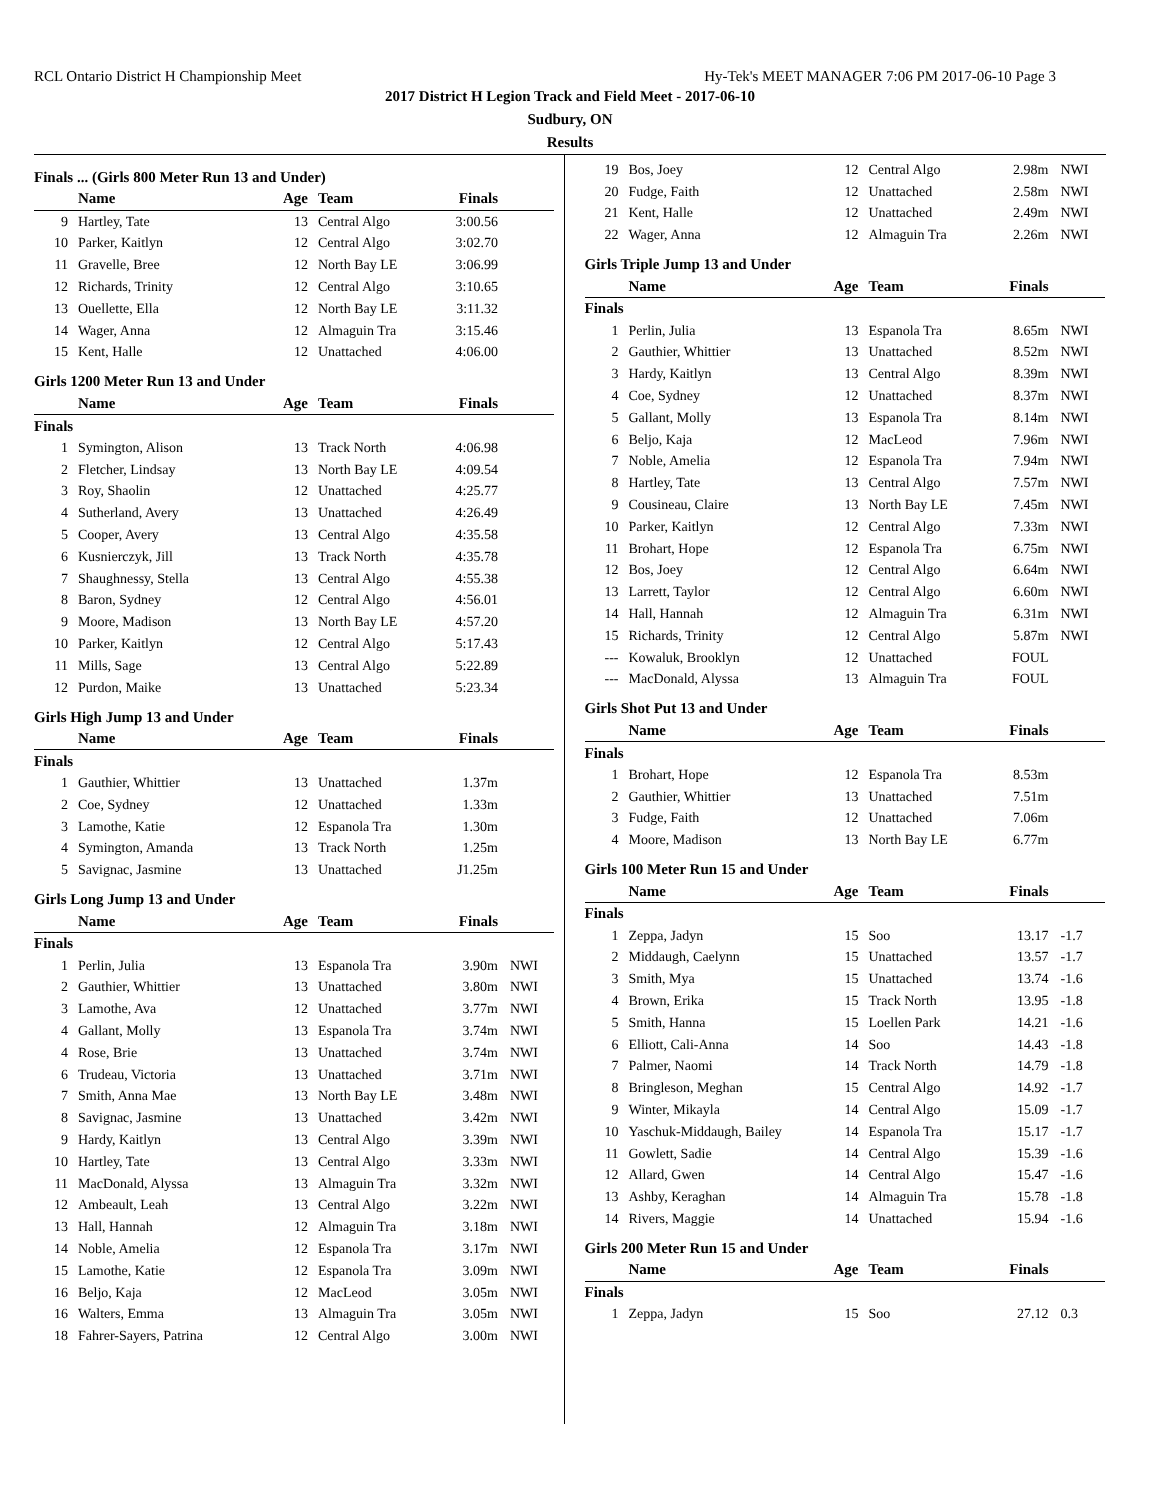RCL Ontario District H Championship Meet Hy-Tek's MEET MANAGER 7:06 PM 2017-06-10 Page 3
2017 District H Legion Track and Field Meet - 2017-06-10
Sudbury, ON
Results
Finals ... (Girls 800 Meter Run 13 and Under)
| | Name | Age | Team | Finals | |
| --- | --- | --- | --- | --- | --- |
| 9 | Hartley, Tate | 13 | Central Algo | 3:00.56 | |
| 10 | Parker, Kaitlyn | 12 | Central Algo | 3:02.70 | |
| 11 | Gravelle, Bree | 12 | North Bay LE | 3:06.99 | |
| 12 | Richards, Trinity | 12 | Central Algo | 3:10.65 | |
| 13 | Ouellette, Ella | 12 | North Bay LE | 3:11.32 | |
| 14 | Wager, Anna | 12 | Almaguin Tra | 3:15.46 | |
| 15 | Kent, Halle | 12 | Unattached | 4:06.00 | |
Girls 1200 Meter Run 13 and Under
| | Name | Age | Team | Finals | |
| --- | --- | --- | --- | --- | --- |
| Finals | | | | | |
| 1 | Symington, Alison | 13 | Track North | 4:06.98 | |
| 2 | Fletcher, Lindsay | 13 | North Bay LE | 4:09.54 | |
| 3 | Roy, Shaolin | 12 | Unattached | 4:25.77 | |
| 4 | Sutherland, Avery | 13 | Unattached | 4:26.49 | |
| 5 | Cooper, Avery | 13 | Central Algo | 4:35.58 | |
| 6 | Kusnierczyk, Jill | 13 | Track North | 4:35.78 | |
| 7 | Shaughnessy, Stella | 13 | Central Algo | 4:55.38 | |
| 8 | Baron, Sydney | 12 | Central Algo | 4:56.01 | |
| 9 | Moore, Madison | 13 | North Bay LE | 4:57.20 | |
| 10 | Parker, Kaitlyn | 12 | Central Algo | 5:17.43 | |
| 11 | Mills, Sage | 13 | Central Algo | 5:22.89 | |
| 12 | Purdon, Maike | 13 | Unattached | 5:23.34 | |
Girls High Jump 13 and Under
| | Name | Age | Team | Finals | |
| --- | --- | --- | --- | --- | --- |
| Finals | | | | | |
| 1 | Gauthier, Whittier | 13 | Unattached | 1.37m | |
| 2 | Coe, Sydney | 12 | Unattached | 1.33m | |
| 3 | Lamothe, Katie | 12 | Espanola Tra | 1.30m | |
| 4 | Symington, Amanda | 13 | Track North | 1.25m | |
| 5 | Savignac, Jasmine | 13 | Unattached | J1.25m | |
Girls Long Jump 13 and Under
| | Name | Age | Team | Finals | |
| --- | --- | --- | --- | --- | --- |
| Finals | | | | | |
| 1 | Perlin, Julia | 13 | Espanola Tra | 3.90m | NWI |
| 2 | Gauthier, Whittier | 13 | Unattached | 3.80m | NWI |
| 3 | Lamothe, Ava | 12 | Unattached | 3.77m | NWI |
| 4 | Gallant, Molly | 13 | Espanola Tra | 3.74m | NWI |
| 4 | Rose, Brie | 13 | Unattached | 3.74m | NWI |
| 6 | Trudeau, Victoria | 13 | Unattached | 3.71m | NWI |
| 7 | Smith, Anna Mae | 13 | North Bay LE | 3.48m | NWI |
| 8 | Savignac, Jasmine | 13 | Unattached | 3.42m | NWI |
| 9 | Hardy, Kaitlyn | 13 | Central Algo | 3.39m | NWI |
| 10 | Hartley, Tate | 13 | Central Algo | 3.33m | NWI |
| 11 | MacDonald, Alyssa | 13 | Almaguin Tra | 3.32m | NWI |
| 12 | Ambeault, Leah | 13 | Central Algo | 3.22m | NWI |
| 13 | Hall, Hannah | 12 | Almaguin Tra | 3.18m | NWI |
| 14 | Noble, Amelia | 12 | Espanola Tra | 3.17m | NWI |
| 15 | Lamothe, Katie | 12 | Espanola Tra | 3.09m | NWI |
| 16 | Beljo, Kaja | 12 | MacLeod | 3.05m | NWI |
| 16 | Walters, Emma | 13 | Almaguin Tra | 3.05m | NWI |
| 18 | Fahrer-Sayers, Patrina | 12 | Central Algo | 3.00m | NWI |
| 19 | Bos, Joey | 12 | Central Algo | 2.98m | NWI |
| 20 | Fudge, Faith | 12 | Unattached | 2.58m | NWI |
| 21 | Kent, Halle | 12 | Unattached | 2.49m | NWI |
| 22 | Wager, Anna | 12 | Almaguin Tra | 2.26m | NWI |
Girls Triple Jump 13 and Under
| | Name | Age | Team | Finals | |
| --- | --- | --- | --- | --- | --- |
| Finals | | | | | |
| 1 | Perlin, Julia | 13 | Espanola Tra | 8.65m | NWI |
| 2 | Gauthier, Whittier | 13 | Unattached | 8.52m | NWI |
| 3 | Hardy, Kaitlyn | 13 | Central Algo | 8.39m | NWI |
| 4 | Coe, Sydney | 12 | Unattached | 8.37m | NWI |
| 5 | Gallant, Molly | 13 | Espanola Tra | 8.14m | NWI |
| 6 | Beljo, Kaja | 12 | MacLeod | 7.96m | NWI |
| 7 | Noble, Amelia | 12 | Espanola Tra | 7.94m | NWI |
| 8 | Hartley, Tate | 13 | Central Algo | 7.57m | NWI |
| 9 | Cousineau, Claire | 13 | North Bay LE | 7.45m | NWI |
| 10 | Parker, Kaitlyn | 12 | Central Algo | 7.33m | NWI |
| 11 | Brohart, Hope | 12 | Espanola Tra | 6.75m | NWI |
| 12 | Bos, Joey | 12 | Central Algo | 6.64m | NWI |
| 13 | Larrett, Taylor | 12 | Central Algo | 6.60m | NWI |
| 14 | Hall, Hannah | 12 | Almaguin Tra | 6.31m | NWI |
| 15 | Richards, Trinity | 12 | Central Algo | 5.87m | NWI |
| --- | Kowaluk, Brooklyn | 12 | Unattached | FOUL | |
| --- | MacDonald, Alyssa | 13 | Almaguin Tra | FOUL | |
Girls Shot Put 13 and Under
| | Name | Age | Team | Finals | |
| --- | --- | --- | --- | --- | --- |
| Finals | | | | | |
| 1 | Brohart, Hope | 12 | Espanola Tra | 8.53m | |
| 2 | Gauthier, Whittier | 13 | Unattached | 7.51m | |
| 3 | Fudge, Faith | 12 | Unattached | 7.06m | |
| 4 | Moore, Madison | 13 | North Bay LE | 6.77m | |
Girls 100 Meter Run 15 and Under
| | Name | Age | Team | Finals | |
| --- | --- | --- | --- | --- | --- |
| Finals | | | | | |
| 1 | Zeppa, Jadyn | 15 | Soo | 13.17 | -1.7 |
| 2 | Middaugh, Caelynn | 15 | Unattached | 13.57 | -1.7 |
| 3 | Smith, Mya | 15 | Unattached | 13.74 | -1.6 |
| 4 | Brown, Erika | 15 | Track North | 13.95 | -1.8 |
| 5 | Smith, Hanna | 15 | Loellen Park | 14.21 | -1.6 |
| 6 | Elliott, Cali-Anna | 14 | Soo | 14.43 | -1.8 |
| 7 | Palmer, Naomi | 14 | Track North | 14.79 | -1.8 |
| 8 | Bringleson, Meghan | 15 | Central Algo | 14.92 | -1.7 |
| 9 | Winter, Mikayla | 14 | Central Algo | 15.09 | -1.7 |
| 10 | Yaschuk-Middaugh, Bailey | 14 | Espanola Tra | 15.17 | -1.7 |
| 11 | Gowlett, Sadie | 14 | Central Algo | 15.39 | -1.6 |
| 12 | Allard, Gwen | 14 | Central Algo | 15.47 | -1.6 |
| 13 | Ashby, Keraghan | 14 | Almaguin Tra | 15.78 | -1.8 |
| 14 | Rivers, Maggie | 14 | Unattached | 15.94 | -1.6 |
Girls 200 Meter Run 15 and Under
| | Name | Age | Team | Finals | |
| --- | --- | --- | --- | --- | --- |
| Finals | | | | | |
| 1 | Zeppa, Jadyn | 15 | Soo | 27.12 | 0.3 |